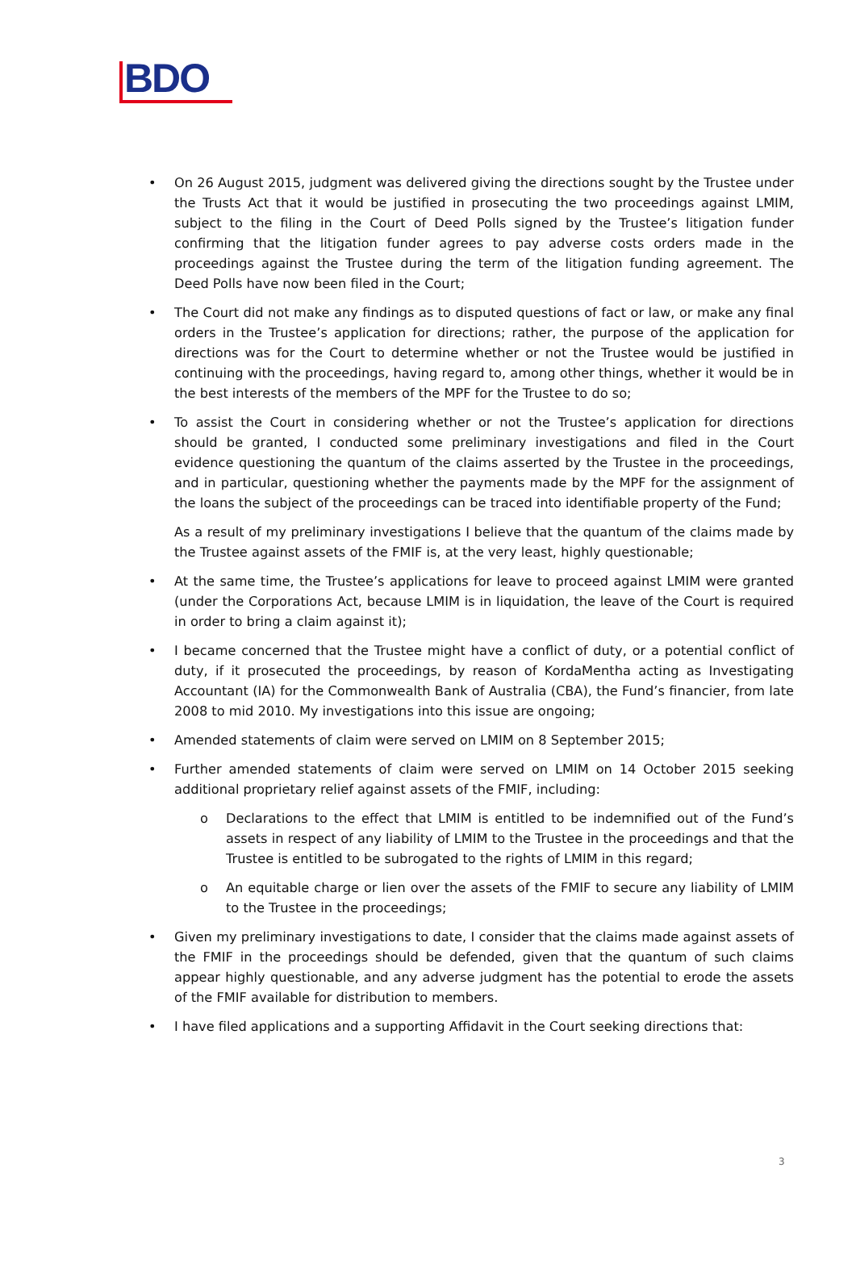BDO
• On 26 August 2015, judgment was delivered giving the directions sought by the Trustee under the Trusts Act that it would be justified in prosecuting the two proceedings against LMIM, subject to the filing in the Court of Deed Polls signed by the Trustee’s litigation funder confirming that the litigation funder agrees to pay adverse costs orders made in the proceedings against the Trustee during the term of the litigation funding agreement. The Deed Polls have now been filed in the Court;
• The Court did not make any findings as to disputed questions of fact or law, or make any final orders in the Trustee’s application for directions; rather, the purpose of the application for directions was for the Court to determine whether or not the Trustee would be justified in continuing with the proceedings, having regard to, among other things, whether it would be in the best interests of the members of the MPF for the Trustee to do so;
• To assist the Court in considering whether or not the Trustee’s application for directions should be granted, I conducted some preliminary investigations and filed in the Court evidence questioning the quantum of the claims asserted by the Trustee in the proceedings, and in particular, questioning whether the payments made by the MPF for the assignment of the loans the subject of the proceedings can be traced into identifiable property of the Fund;
As a result of my preliminary investigations I believe that the quantum of the claims made by the Trustee against assets of the FMIF is, at the very least, highly questionable;
• At the same time, the Trustee’s applications for leave to proceed against LMIM were granted (under the Corporations Act, because LMIM is in liquidation, the leave of the Court is required in order to bring a claim against it);
• I became concerned that the Trustee might have a conflict of duty, or a potential conflict of duty, if it prosecuted the proceedings, by reason of KordaMentha acting as Investigating Accountant (IA) for the Commonwealth Bank of Australia (CBA), the Fund’s financier, from late 2008 to mid 2010. My investigations into this issue are ongoing;
• Amended statements of claim were served on LMIM on 8 September 2015;
• Further amended statements of claim were served on LMIM on 14 October 2015 seeking additional proprietary relief against assets of the FMIF, including:
o Declarations to the effect that LMIM is entitled to be indemnified out of the Fund’s assets in respect of any liability of LMIM to the Trustee in the proceedings and that the Trustee is entitled to be subrogated to the rights of LMIM in this regard;
o An equitable charge or lien over the assets of the FMIF to secure any liability of LMIM to the Trustee in the proceedings;
• Given my preliminary investigations to date, I consider that the claims made against assets of the FMIF in the proceedings should be defended, given that the quantum of such claims appear highly questionable, and any adverse judgment has the potential to erode the assets of the FMIF available for distribution to members.
• I have filed applications and a supporting Affidavit in the Court seeking directions that:
3